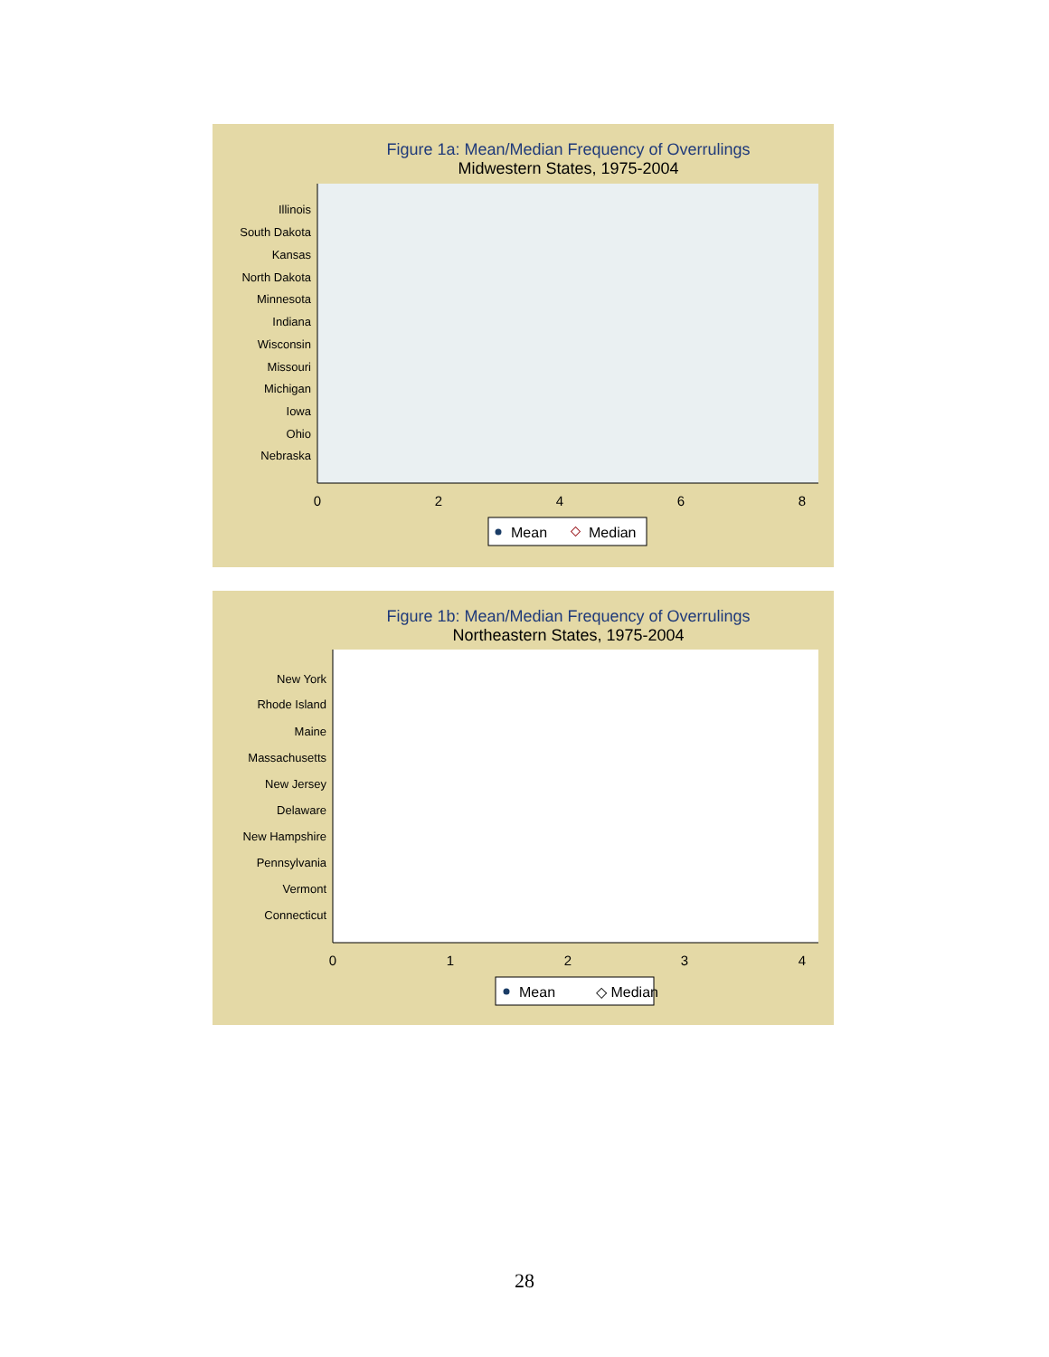Figure 1a: Mean/Median Frequency of Overrulings
Midwestern States, 1975-2004
Illinois
South Dakota
Kansas
North Dakota
Minnesota
Indiana
Wisconsin
Missouri
Michigan
Iowa
Ohio
Nebraska
0
2
4
6
8
Mean
Median
Figure 1b: Mean/Median Frequency of Overrulings
Northeastern States, 1975-2004
New York
Rhode Island
Maine
Massachusetts
New Jersey
Delaware
New Hampshire
Pennsylvania
Vermont
Connecticut
0
1
2
3
4
Mean
◇ Median
28